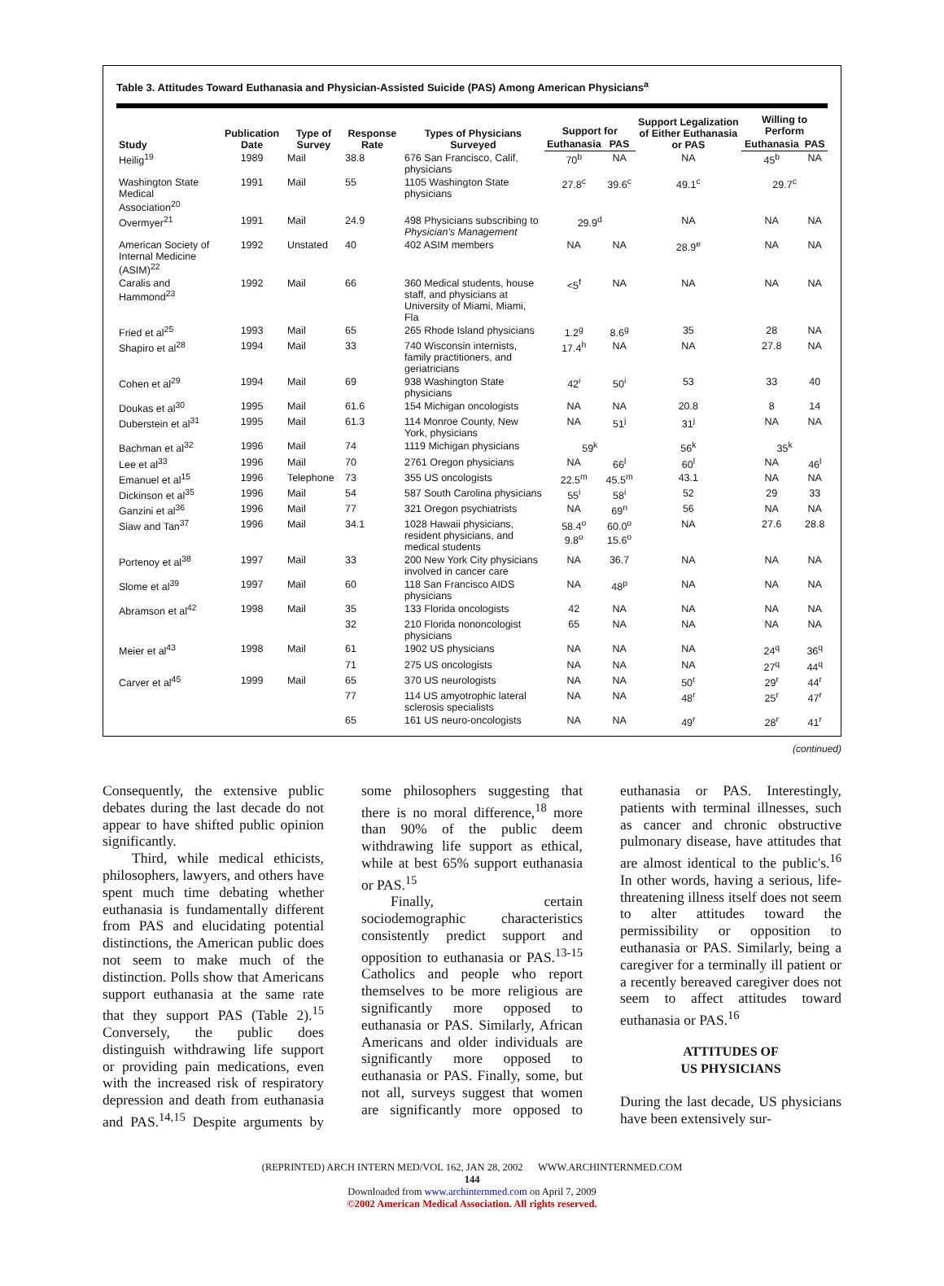Table 3. Attitudes Toward Euthanasia and Physician-Assisted Suicide (PAS) Among American Physicians<sup>a</sup>
| Study | Publication Date | Type of Survey | Response Rate | Types of Physicians Surveyed | Support for | | Support Legalization of Either Euthanasia or PAS | Willing to Perform | |
| --- | --- | --- | --- | --- | --- | --- | --- | --- | --- |
| | | | | | Euthanasia | PAS | | Euthanasia | PAS |
| Heilig<sup>19</sup> | 1989 | Mail | 38.8 | 676 San Francisco, Calif, physicians | 70<sup>b</sup> | NA | NA | 45<sup>b</sup> | NA |
| Washington State Medical Association<sup>20</sup> | 1991 | Mail | 55 | 1105 Washington State physicians | 27.8<sup>c</sup> | 39.6<sup>c</sup> | 49.1<sup>c</sup> | 29.7<sup>c</sup> | |
| Overmyer<sup>21</sup> | 1991 | Mail | 24.9 | 498 Physicians subscribing to Physician's Management | 29.9<sup>d</sup> | | NA | NA | NA |
| American Society of Internal Medicine (ASIM)<sup>22</sup> | 1992 | Unstated | 40 | 402 ASIM members | NA | NA | 28.9<sup>e</sup> | NA | NA |
| Caralis and Hammond<sup>23</sup> | 1992 | Mail | 66 | 360 Medical students, house staff, and physicians at University of Miami, Miami, Fla | <5<sup>f</sup> | NA | NA | NA | NA |
| Fried et al<sup>25</sup> | 1993 | Mail | 65 | 265 Rhode Island physicians | 1.2<sup>g</sup> | 8.6<sup>g</sup> | 35 | 28 | NA |
| Shapiro et al<sup>28</sup> | 1994 | Mail | 33 | 740 Wisconsin internists, family practitioners, and geriatricians | 17.4<sup>h</sup> | NA | NA | 27.8 | NA |
| Cohen et al<sup>29</sup> | 1994 | Mail | 69 | 938 Washington State physicians | 42<sup>i</sup> | 50<sup>i</sup> | 53 | 33 | 40 |
| Doukas et al<sup>30</sup> | 1995 | Mail | 61.6 | 154 Michigan oncologists | NA | NA | 20.8 | 8 | 14 |
| Duberstein et al<sup>31</sup> | 1995 | Mail | 61.3 | 114 Monroe County, New York, physicians | NA | 51<sup>j</sup> | 31<sup>j</sup> | NA | NA |
| Bachman et al<sup>32</sup> | 1996 | Mail | 74 | 1119 Michigan physicians | 59<sup>k</sup> | | 56<sup>k</sup> | 35<sup>k</sup> | |
| Lee et al<sup>33</sup> | 1996 | Mail | 70 | 2761 Oregon physicians | NA | 66<sup>l</sup> | 60<sup>l</sup> | NA | 46<sup>l</sup> |
| Emanuel et al<sup>15</sup> | 1996 | Telephone | 73 | 355 US oncologists | 22.5<sup>m</sup> | 45.5<sup>m</sup> | 43.1 | NA | NA |
| Dickinson et al<sup>35</sup> | 1996 | Mail | 54 | 587 South Carolina physicians | 55<sup>i</sup> | 58<sup>i</sup> | 52 | 29 | 33 |
| Ganzini et al<sup>36</sup> | 1996 | Mail | 77 | 321 Oregon psychiatrists | NA | 69<sup>n</sup> | 56 | NA | NA |
| Siaw and Tan<sup>37</sup> | 1996 | Mail | 34.1 | 1028 Hawaii physicians, resident physicians, and medical students | 58.4<sup>o</sup> 9.8<sup>o</sup> | 60.0<sup>o</sup> 15.6<sup>o</sup> | NA | 27.6 | 28.8 |
| Portenoy et al<sup>38</sup> | 1997 | Mail | 33 | 200 New York City physicians involved in cancer care | NA | 36.7 | NA | NA | NA |
| Slome et al<sup>39</sup> | 1997 | Mail | 60 | 118 San Francisco AIDS physicians | NA | 48<sup>p</sup> | NA | NA | NA |
| Abramson et al<sup>42</sup> | 1998 | Mail | 35 | 133 Florida oncologists | 42 | NA | NA | NA | NA |
| | | | 32 | 210 Florida nononcologist physicians | 65 | NA | NA | NA | NA |
| Meier et al<sup>43</sup> | 1998 | Mail | 61 | 1902 US physicians | NA | NA | NA | 24<sup>q</sup> | 36<sup>q</sup> |
| | | | 71 | 275 US oncologists | NA | NA | NA | 27<sup>q</sup> | 44<sup>q</sup> |
| Carver et al<sup>45</sup> | 1999 | Mail | 65 | 370 US neurologists | NA | NA | 50<sup>r</sup> | 29<sup>r</sup> | 44<sup>r</sup> |
| | | | 77 | 114 US amyotrophic lateral sclerosis specialists | NA | NA | 48<sup>r</sup> | 25<sup>r</sup> | 47<sup>r</sup> |
| | | | 65 | 161 US neuro-oncologists | NA | NA | 49<sup>r</sup> | 28<sup>r</sup> | 41<sup>r</sup> |
(continued)
Consequently, the extensive public debates during the last decade do not appear to have shifted public opinion significantly.
Third, while medical ethicists, philosophers, lawyers, and others have spent much time debating whether euthanasia is fundamentally different from PAS and elucidating potential distinctions, the American public does not seem to make much of the distinction. Polls show that Americans support euthanasia at the same rate that they support PAS (Table 2).<sup>15</sup> Conversely, the public does distinguish withdrawing life support or providing pain medications, even with the increased risk of respiratory depression and death from euthanasia and PAS.<sup>14,15</sup> Despite arguments by some philosophers suggesting that there is no moral difference,<sup>18</sup> more than 90% of the public deem withdrawing life support as ethical, while at best 65% support euthanasia or PAS.<sup>15</sup>
Finally, certain sociodemographic characteristics consistently predict support and opposition to euthanasia or PAS.<sup>13-15</sup> Catholics and people who report themselves to be more religious are significantly more opposed to euthanasia or PAS. Similarly, African Americans and older individuals are significantly more opposed to euthanasia or PAS. Finally, some, but not all, surveys suggest that women are significantly more opposed to euthanasia or PAS. Interestingly, patients with terminal illnesses, such as cancer and chronic obstructive pulmonary disease, have attitudes that are almost identical to the public's.<sup>16</sup> In other words, having a serious, life-threatening illness itself does not seem to alter attitudes toward the permissibility or opposition to euthanasia or PAS. Similarly, being a caregiver for a terminally ill patient or a recently bereaved caregiver does not seem to affect attitudes toward euthanasia or PAS.<sup>16</sup>
ATTITUDES OF
US PHYSICIANS
During the last decade, US physicians have been extensively sur-
(REPRINTED) ARCH INTERN MED/VOL 162, JAN 28, 2002 WWW.ARCHINTERNMED.COM
144
Downloaded from www.archinternmed.com on April 7, 2009
©2002 American Medical Association. All rights reserved.